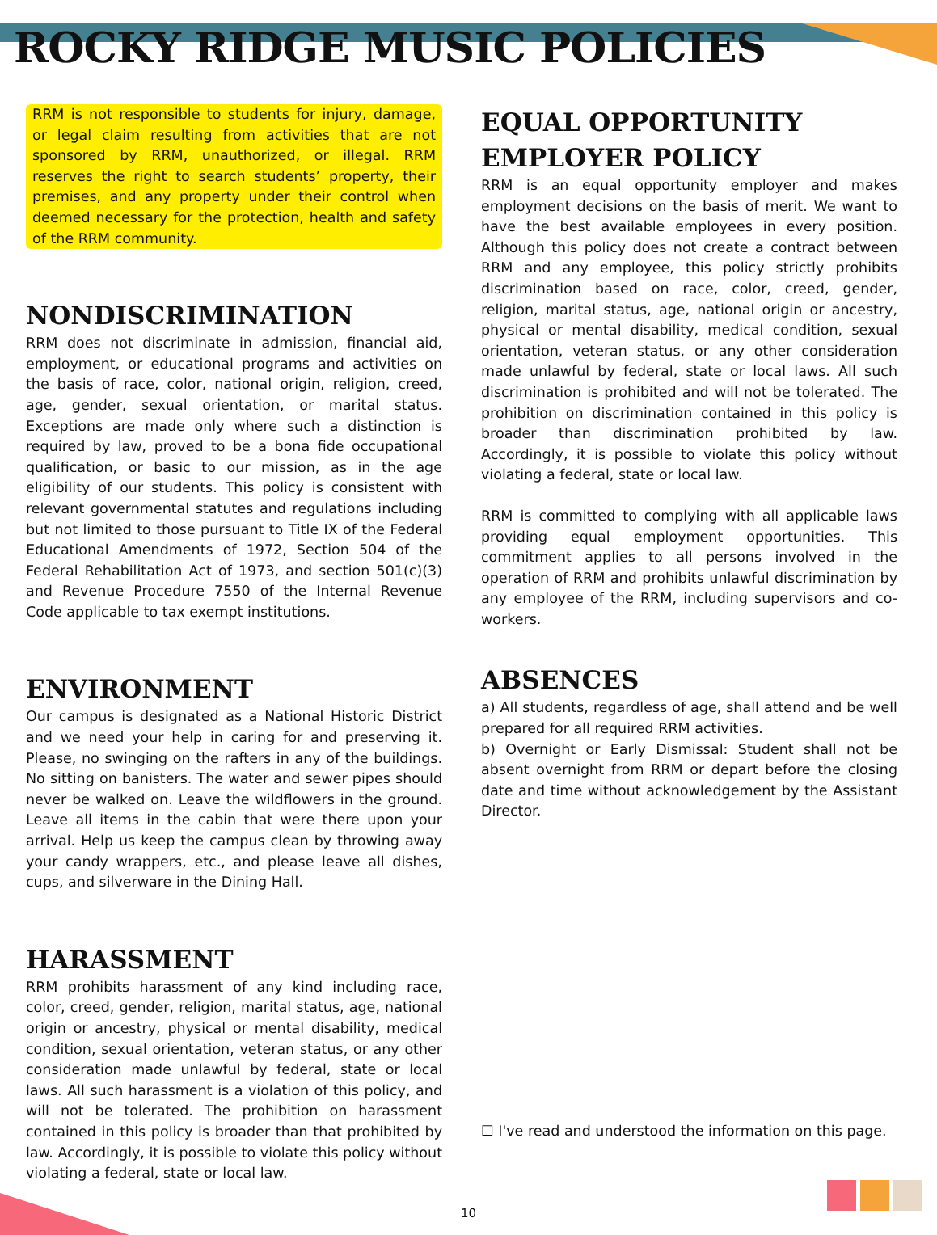ROCKY RIDGE MUSIC POLICIES
RRM is not responsible to students for injury, damage, or legal claim resulting from activities that are not sponsored by RRM, unauthorized, or illegal. RRM reserves the right to search students’ property, their premises, and any property under their control when deemed necessary for the protection, health and safety of the RRM community.
NONDISCRIMINATION
RRM does not discriminate in admission, financial aid, employment, or educational programs and activities on the basis of race, color, national origin, religion, creed, age, gender, sexual orientation, or marital status. Exceptions are made only where such a distinction is required by law, proved to be a bona fide occupational qualification, or basic to our mission, as in the age eligibility of our students. This policy is consistent with relevant governmental statutes and regulations including but not limited to those pursuant to Title IX of the Federal Educational Amendments of 1972, Section 504 of the Federal Rehabilitation Act of 1973, and section 501(c)(3) and Revenue Procedure 7550 of the Internal Revenue Code applicable to tax exempt institutions.
ENVIRONMENT
Our campus is designated as a National Historic District and we need your help in caring for and preserving it. Please, no swinging on the rafters in any of the buildings. No sitting on banisters. The water and sewer pipes should never be walked on. Leave the wildflowers in the ground. Leave all items in the cabin that were there upon your arrival. Help us keep the campus clean by throwing away your candy wrappers, etc., and please leave all dishes, cups, and silverware in the Dining Hall.
HARASSMENT
RRM prohibits harassment of any kind including race, color, creed, gender, religion, marital status, age, national origin or ancestry, physical or mental disability, medical condition, sexual orientation, veteran status, or any other consideration made unlawful by federal, state or local laws. All such harassment is a violation of this policy, and will not be tolerated. The prohibition on harassment contained in this policy is broader than that prohibited by law. Accordingly, it is possible to violate this policy without violating a federal, state or local law.
EQUAL OPPORTUNITY EMPLOYER POLICY
RRM is an equal opportunity employer and makes employment decisions on the basis of merit. We want to have the best available employees in every position. Although this policy does not create a contract between RRM and any employee, this policy strictly prohibits discrimination based on race, color, creed, gender, religion, marital status, age, national origin or ancestry, physical or mental disability, medical condition, sexual orientation, veteran status, or any other consideration made unlawful by federal, state or local laws. All such discrimination is prohibited and will not be tolerated. The prohibition on discrimination contained in this policy is broader than discrimination prohibited by law. Accordingly, it is possible to violate this policy without violating a federal, state or local law.
RRM is committed to complying with all applicable laws providing equal employment opportunities. This commitment applies to all persons involved in the operation of RRM and prohibits unlawful discrimination by any employee of the RRM, including supervisors and co-workers.
ABSENCES
a) All students, regardless of age, shall attend and be well prepared for all required RRM activities.
b) Overnight or Early Dismissal: Student shall not be absent overnight from RRM or depart before the closing date and time without acknowledgement by the Assistant Director.
☐ I've read and understood the information on this page.
10